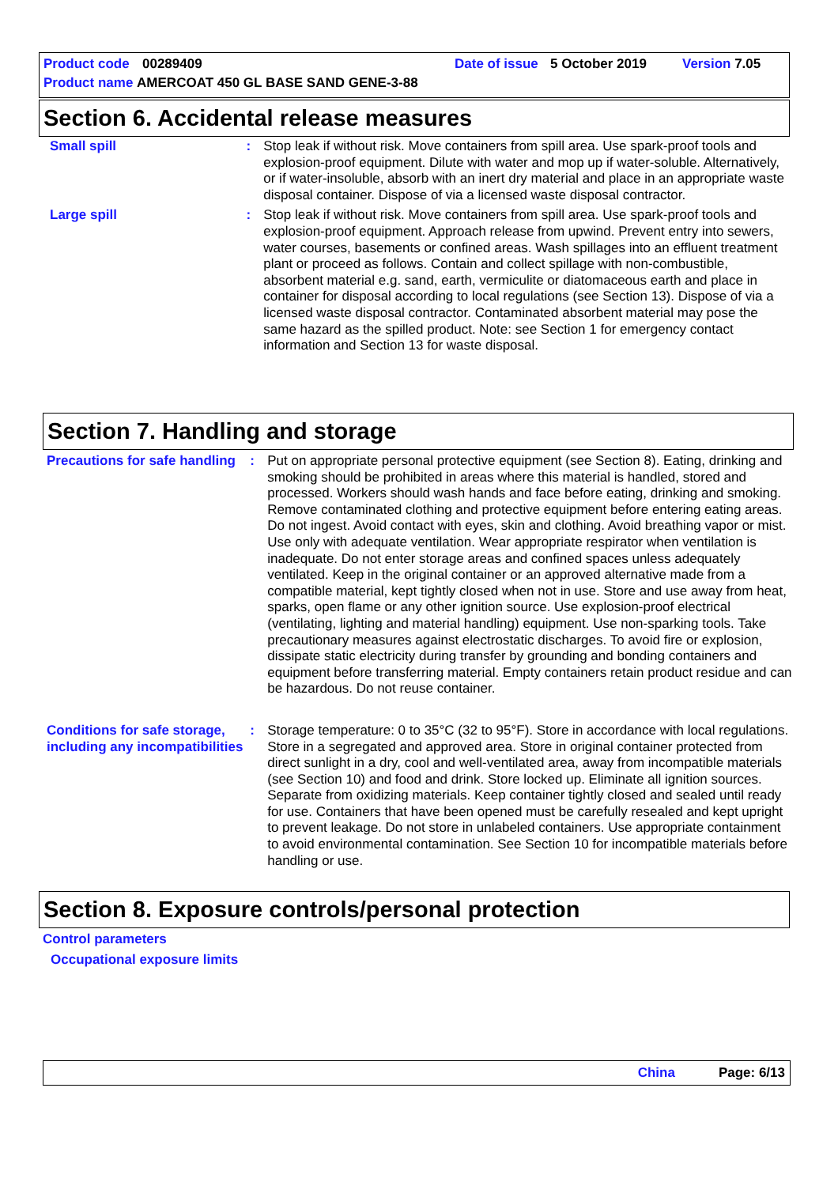Product code 00289409 Date of issue 5 October 2019 Version 7.05
Product name AMERCOAT 450 GL BASE SAND GENE-3-88
Section 6. Accidental release measures
Small spill : Stop leak if without risk. Move containers from spill area. Use spark-proof tools and explosion-proof equipment. Dilute with water and mop up if water-soluble. Alternatively, or if water-insoluble, absorb with an inert dry material and place in an appropriate waste disposal container. Dispose of via a licensed waste disposal contractor.
Large spill : Stop leak if without risk. Move containers from spill area. Use spark-proof tools and explosion-proof equipment. Approach release from upwind. Prevent entry into sewers, water courses, basements or confined areas. Wash spillages into an effluent treatment plant or proceed as follows. Contain and collect spillage with non-combustible, absorbent material e.g. sand, earth, vermiculite or diatomaceous earth and place in container for disposal according to local regulations (see Section 13). Dispose of via a licensed waste disposal contractor. Contaminated absorbent material may pose the same hazard as the spilled product. Note: see Section 1 for emergency contact information and Section 13 for waste disposal.
Section 7. Handling and storage
Precautions for safe handling
: Put on appropriate personal protective equipment (see Section 8). Eating, drinking and smoking should be prohibited in areas where this material is handled, stored and processed. Workers should wash hands and face before eating, drinking and smoking. Remove contaminated clothing and protective equipment before entering eating areas. Do not ingest. Avoid contact with eyes, skin and clothing. Avoid breathing vapor or mist. Use only with adequate ventilation. Wear appropriate respirator when ventilation is inadequate. Do not enter storage areas and confined spaces unless adequately ventilated. Keep in the original container or an approved alternative made from a compatible material, kept tightly closed when not in use. Store and use away from heat, sparks, open flame or any other ignition source. Use explosion-proof electrical (ventilating, lighting and material handling) equipment. Use non-sparking tools. Take precautionary measures against electrostatic discharges. To avoid fire or explosion, dissipate static electricity during transfer by grounding and bonding containers and equipment before transferring material. Empty containers retain product residue and can be hazardous. Do not reuse container.
Conditions for safe storage, including any incompatibilities
: Storage temperature: 0 to 35°C (32 to 95°F). Store in accordance with local regulations. Store in a segregated and approved area. Store in original container protected from direct sunlight in a dry, cool and well-ventilated area, away from incompatible materials (see Section 10) and food and drink. Store locked up. Eliminate all ignition sources. Separate from oxidizing materials. Keep container tightly closed and sealed until ready for use. Containers that have been opened must be carefully resealed and kept upright to prevent leakage. Do not store in unlabeled containers. Use appropriate containment to avoid environmental contamination. See Section 10 for incompatible materials before handling or use.
Section 8. Exposure controls/personal protection
Control parameters
Occupational exposure limits
China Page: 6/13